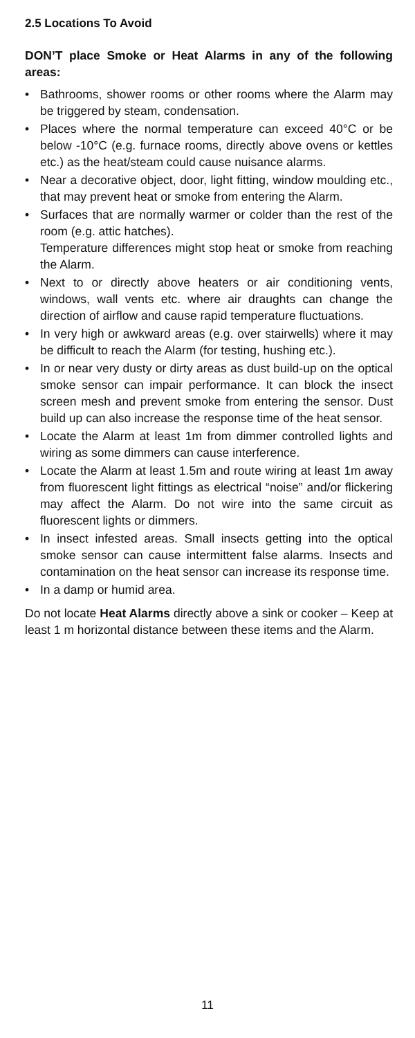2.5 Locations To Avoid
DON’T place Smoke or Heat Alarms in any of the following areas:
• Bathrooms, shower rooms or other rooms where the Alarm may be triggered by steam, condensation.
• Places where the normal temperature can exceed 40°C or be below -10°C (e.g. furnace rooms, directly above ovens or kettles etc.) as the heat/steam could cause nuisance alarms.
• Near a decorative object, door, light fitting, window moulding etc., that may prevent heat or smoke from entering the Alarm.
• Surfaces that are normally warmer or colder than the rest of the room (e.g. attic hatches).
Temperature differences might stop heat or smoke from reaching the Alarm.
• Next to or directly above heaters or air conditioning vents, windows, wall vents etc. where air draughts can change the direction of airflow and cause rapid temperature fluctuations.
• In very high or awkward areas (e.g. over stairwells) where it may be difficult to reach the Alarm (for testing, hushing etc.).
• In or near very dusty or dirty areas as dust build-up on the optical smoke sensor can impair performance. It can block the insect screen mesh and prevent smoke from entering the sensor. Dust build up can also increase the response time of the heat sensor.
• Locate the Alarm at least 1m from dimmer controlled lights and wiring as some dimmers can cause interference.
• Locate the Alarm at least 1.5m and route wiring at least 1m away from fluorescent light fittings as electrical “noise” and/or flickering may affect the Alarm. Do not wire into the same circuit as fluorescent lights or dimmers.
• In insect infested areas. Small insects getting into the optical smoke sensor can cause intermittent false alarms. Insects and contamination on the heat sensor can increase its response time.
• In a damp or humid area.
Do not locate Heat Alarms directly above a sink or cooker – Keep at least 1 m horizontal distance between these items and the Alarm.
11